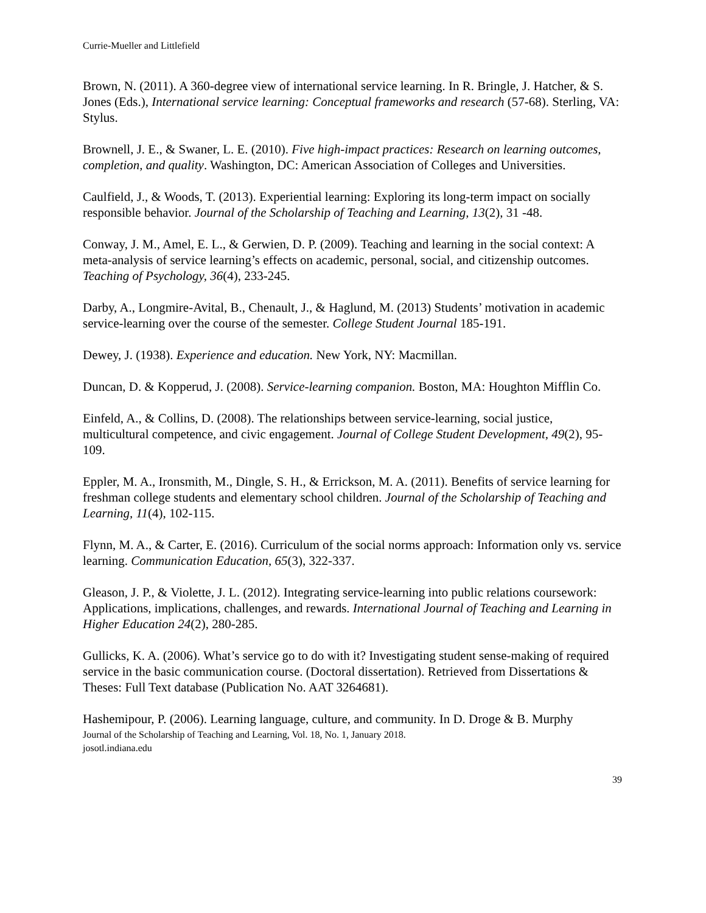Currie-Mueller and Littlefield
Brown, N. (2011). A 360-degree view of international service learning. In R. Bringle, J. Hatcher, & S. Jones (Eds.), International service learning: Conceptual frameworks and research (57-68). Sterling, VA: Stylus.
Brownell, J. E., & Swaner, L. E. (2010). Five high-impact practices: Research on learning outcomes, completion, and quality. Washington, DC: American Association of Colleges and Universities.
Caulfield, J., & Woods, T. (2013). Experiential learning: Exploring its long-term impact on socially responsible behavior. Journal of the Scholarship of Teaching and Learning, 13(2), 31 -48.
Conway, J. M., Amel, E. L., & Gerwien, D. P. (2009). Teaching and learning in the social context: A meta-analysis of service learning’s effects on academic, personal, social, and citizenship outcomes. Teaching of Psychology, 36(4), 233-245.
Darby, A., Longmire-Avital, B., Chenault, J., & Haglund, M. (2013) Students’ motivation in academic service-learning over the course of the semester. College Student Journal 185-191.
Dewey, J. (1938). Experience and education. New York, NY: Macmillan.
Duncan, D. & Kopperud, J. (2008). Service-learning companion. Boston, MA: Houghton Mifflin Co.
Einfeld, A., & Collins, D. (2008). The relationships between service-learning, social justice, multicultural competence, and civic engagement. Journal of College Student Development, 49(2), 95-109.
Eppler, M. A., Ironsmith, M., Dingle, S. H., & Errickson, M. A. (2011). Benefits of service learning for freshman college students and elementary school children. Journal of the Scholarship of Teaching and Learning, 11(4), 102-115.
Flynn, M. A., & Carter, E. (2016). Curriculum of the social norms approach: Information only vs. service learning. Communication Education, 65(3), 322-337.
Gleason, J. P., & Violette, J. L. (2012). Integrating service-learning into public relations coursework: Applications, implications, challenges, and rewards. International Journal of Teaching and Learning in Higher Education 24(2), 280-285.
Gullicks, K. A. (2006). What’s service go to do with it? Investigating student sense-making of required service in the basic communication course. (Doctoral dissertation). Retrieved from Dissertations & Theses: Full Text database (Publication No. AAT 3264681).
Hashemipour, P. (2006). Learning language, culture, and community. In D. Droge & B. Murphy
Journal of the Scholarship of Teaching and Learning, Vol. 18, No. 1, January 2018.
josotl.indiana.edu
39